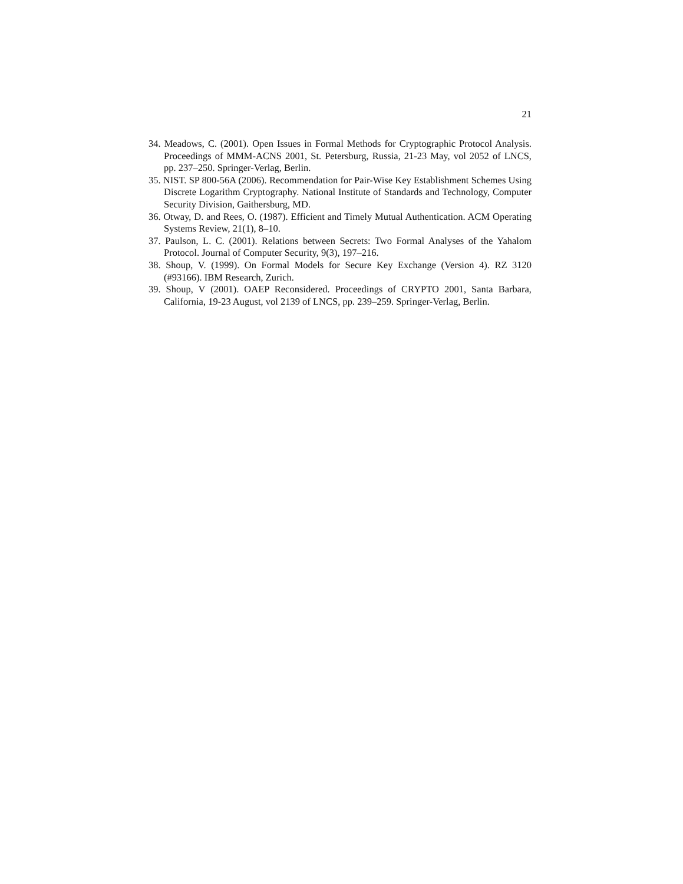21
34. Meadows, C. (2001). Open Issues in Formal Methods for Cryptographic Protocol Analysis. Proceedings of MMM-ACNS 2001, St. Petersburg, Russia, 21-23 May, vol 2052 of LNCS, pp. 237–250. Springer-Verlag, Berlin.
35. NIST. SP 800-56A (2006). Recommendation for Pair-Wise Key Establishment Schemes Using Discrete Logarithm Cryptography. National Institute of Standards and Technology, Computer Security Division, Gaithersburg, MD.
36. Otway, D. and Rees, O. (1987). Efficient and Timely Mutual Authentication. ACM Operating Systems Review, 21(1), 8–10.
37. Paulson, L. C. (2001). Relations between Secrets: Two Formal Analyses of the Yahalom Protocol. Journal of Computer Security, 9(3), 197–216.
38. Shoup, V. (1999). On Formal Models for Secure Key Exchange (Version 4). RZ 3120 (#93166). IBM Research, Zurich.
39. Shoup, V (2001). OAEP Reconsidered. Proceedings of CRYPTO 2001, Santa Barbara, California, 19-23 August, vol 2139 of LNCS, pp. 239–259. Springer-Verlag, Berlin.